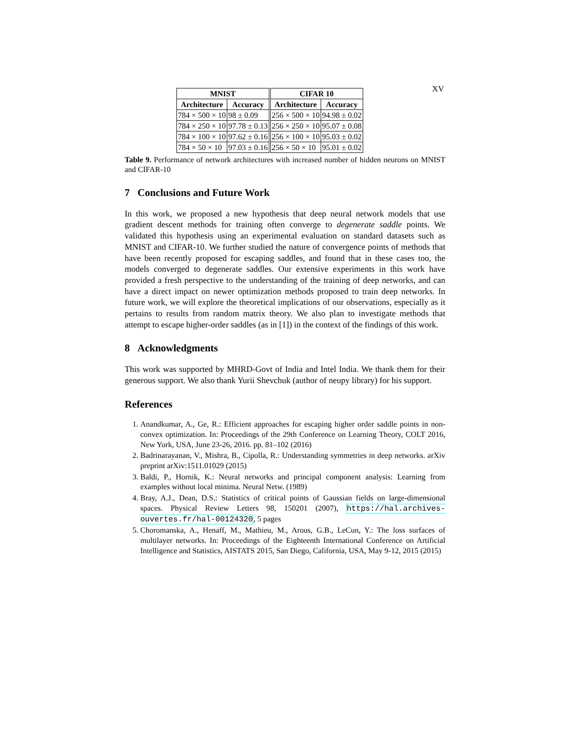XV
| MNIST | | CIFAR 10 | |
| --- | --- | --- | --- |
| Architecture | Accuracy | Architecture | Accuracy |
| 784 × 500 × 10 | 98 ± 0.09 | 256 × 500 × 10 | 94.98 ± 0.02 |
| 784 × 250 × 10 | 97.78 ± 0.13 | 256 × 250 × 10 | 95.07 ± 0.08 |
| 784 × 100 × 10 | 97.62 ± 0.16 | 256 × 100 × 10 | 95.03 ± 0.02 |
| 784 × 50 × 10 | 97.03 ± 0.16 | 256 × 50 × 10 | 95.01 ± 0.02 |
Table 9. Performance of network architectures with increased number of hidden neurons on MNIST and CIFAR-10
7 Conclusions and Future Work
In this work, we proposed a new hypothesis that deep neural network models that use gradient descent methods for training often converge to degenerate saddle points. We validated this hypothesis using an experimental evaluation on standard datasets such as MNIST and CIFAR-10. We further studied the nature of convergence points of methods that have been recently proposed for escaping saddles, and found that in these cases too, the models converged to degenerate saddles. Our extensive experiments in this work have provided a fresh perspective to the understanding of the training of deep networks, and can have a direct impact on newer optimization methods proposed to train deep networks. In future work, we will explore the theoretical implications of our observations, especially as it pertains to results from random matrix theory. We also plan to investigate methods that attempt to escape higher-order saddles (as in [1]) in the context of the findings of this work.
8 Acknowledgments
This work was supported by MHRD-Govt of India and Intel India. We thank them for their generous support. We also thank Yurii Shevchuk (author of neupy library) for his support.
References
1. Anandkumar, A., Ge, R.: Efficient approaches for escaping higher order saddle points in non-convex optimization. In: Proceedings of the 29th Conference on Learning Theory, COLT 2016, New York, USA, June 23-26, 2016. pp. 81–102 (2016)
2. Badrinarayanan, V., Mishra, B., Cipolla, R.: Understanding symmetries in deep networks. arXiv preprint arXiv:1511.01029 (2015)
3. Baldi, P., Hornik, K.: Neural networks and principal component analysis: Learning from examples without local minima. Neural Netw. (1989)
4. Bray, A.J., Dean, D.S.: Statistics of critical points of Gaussian fields on large-dimensional spaces. Physical Review Letters 98, 150201 (2007), https://hal.archives-ouvertes.fr/hal-00124320, 5 pages
5. Choromanska, A., Henaff, M., Mathieu, M., Arous, G.B., LeCun, Y.: The loss surfaces of multilayer networks. In: Proceedings of the Eighteenth International Conference on Artificial Intelligence and Statistics, AISTATS 2015, San Diego, California, USA, May 9-12, 2015 (2015)